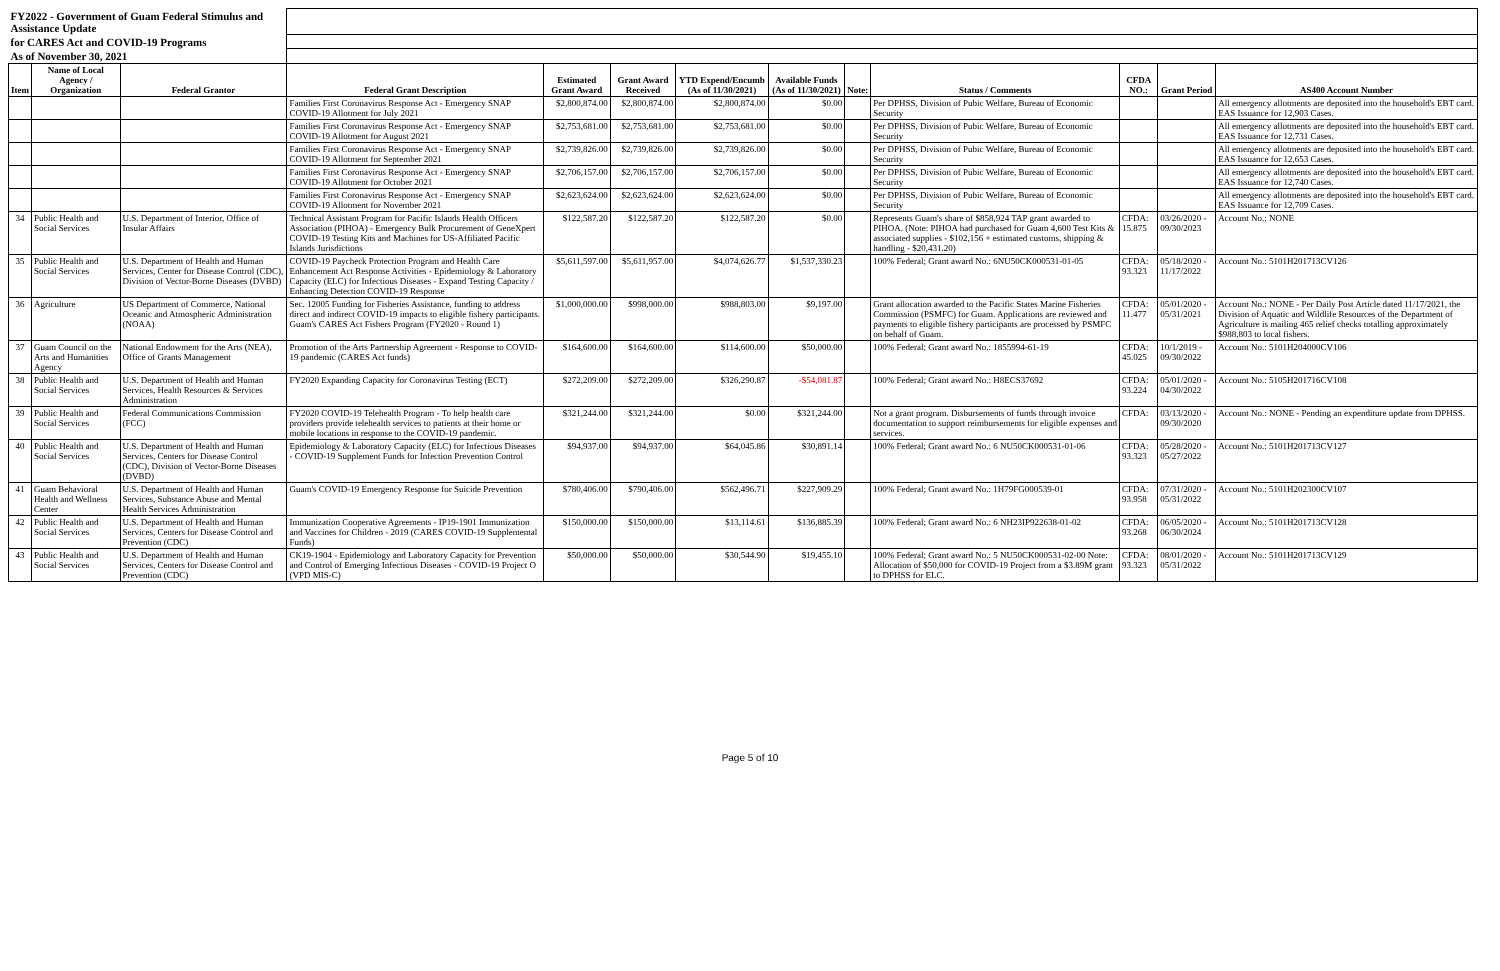| FY2022 - Government of Guam Federal Stimulus and Assistance Update | | | | | | | | | | | | |
| for CARES Act and COVID-19 Programs | | | | | | | | | | | | |
| As of November 30, 2021 | | | | | | | | | | | | |
| Item | Name of Local Agency / Organization | Federal Grantor | Federal Grant Description | Estimated Grant Award | Grant Award Received | YTD Expend/Encumb (As of 11/30/2021) | Available Funds (As of 11/30/2021) | Note: | Status / Comments | CFDA NO.: | Grant Period | AS400 Account Number |
| | | | Families First Coronavirus Response Act - Emergency SNAP COVID-19 Allotment for July 2021 | $2,800,874.00 | $2,800,874.00 | $2,800,874.00 | $0.00 | | Per DPHSS, Division of Pubic Welfare, Bureau of Economic Security | | | All emergency allotments are deposited into the household's EBT card. EAS Issuance for 12,903 Cases. |
| | | | Families First Coronavirus Response Act - Emergency SNAP COVID-19 Allotment for August 2021 | $2,753,681.00 | $2,753,681.00 | $2,753,681.00 | $0.00 | | Per DPHSS, Division of Pubic Welfare, Bureau of Economic Security | | | All emergency allotments are deposited into the household's EBT card. EAS Issuance for 12,731 Cases. |
| | | | Families First Coronavirus Response Act - Emergency SNAP COVID-19 Allotment for September 2021 | $2,739,826.00 | $2,739,826.00 | $2,739,826.00 | $0.00 | | Per DPHSS, Division of Pubic Welfare, Bureau of Economic Security | | | All emergency allotments are deposited into the household's EBT card. EAS Issuance for 12,653 Cases. |
| | | | Families First Coronavirus Response Act - Emergency SNAP COVID-19 Allotment for October 2021 | $2,706,157.00 | $2,706,157.00 | $2,706,157.00 | $0.00 | | Per DPHSS, Division of Pubic Welfare, Bureau of Economic Security | | | All emergency allotments are deposited into the household's EBT card. EAS Issuance for 12,740 Cases. |
| | | | Families First Coronavirus Response Act - Emergency SNAP COVID-19 Allotment for November 2021 | $2,623,624.00 | $2,623,624.00 | $2,623,624.00 | $0.00 | | Per DPHSS, Division of Pubic Welfare, Bureau of Economic Security | | | All emergency allotments are deposited into the household's EBT card. EAS Issuance for 12,709 Cases. |
| 34 | Public Health and Social Services | U.S. Department of Interior, Office of Insular Affairs | Technical Assistant Program for Pacific Islands Health Officers Association (PIHOA) - Emergency Bulk Procurement of GeneXpert COVID-19 Testing Kits and Machines for US-Affiliated Pacific Islands Jurisdictions | $122,587.20 | $122,587.20 | $122,587.20 | $0.00 | | Represents Guam's share of $858,924 TAP grant awarded to PIHOA. (Note: PIHOA had purchased for Guam 4,600 Test Kits & associated supplies - $102,156 + estimated customs, shipping & handling - $20,431.20) | CFDA: 15.875 | 03/26/2020 - 09/30/2023 | Account No.: NONE |
| 35 | Public Health and Social Services | U.S. Department of Health and Human Services, Center for Disease Control (CDC), Division of Vector-Borne Diseases (DVBD) | COVID-19 Paycheck Protection Program and Health Care Enhancement Act Response Activities - Epidemiology & Laboratory Capacity (ELC) for Infectious Diseases - Expand Testing Capacity / Enhancing Detection COVID-19 Response | $5,611,597.00 | $5,611,957.00 | $4,074,626.77 | $1,537,330.23 | | 100% Federal; Grant award No.: 6NU50CK000531-01-05 | CFDA: 93.323 | 05/18/2020 - 11/17/2022 | Account No.: 5101H201713CV126 |
| 36 | Agriculture | US Department of Commerce, National Oceanic and Atmospheric Administration (NOAA) | Sec. 12005 Funding for Fisheries Assistance, funding to address direct and indirect COVID-19 impacts to eligible fishery participants. Guam's CARES Act Fishers Program (FY2020 - Round 1) | $1,000,000.00 | $998,000.00 | $988,803.00 | $9,197.00 | | Grant allocation awarded to the Pacific States Marine Fisheries Commission (PSMFC) for Guam. Applications are reviewed and payments to eligible fishery participants are processed by PSMFC on behalf of Guam. | CFDA: 11.477 | 05/01/2020 - 05/31/2021 | Account No.: NONE - Per Daily Post Article dated 11/17/2021, the Division of Aquatic and Wildlife Resources of the Department of Agriculture is mailing 465 relief checks totalling approximately $988,803 to local fishers. |
| 37 | Guam Council on the Arts and Humanities Agency | National Endowment for the Arts (NEA), Office of Grants Management | Promotion of the Arts Partnership Agreement - Response to COVID-19 pandemic (CARES Act funds) | $164,600.00 | $164,600.00 | $114,600.00 | $50,000.00 | | 100% Federal; Grant award No.: 1855994-61-19 | CFDA: 45.025 | 10/1/2019 - 09/30/2022 | Account No.: 5101H204000CV106 |
| 38 | Public Health and Social Services | U.S. Department of Health and Human Services, Health Resources & Services Administration | FY2020 Expanding Capacity for Coronavirus Testing (ECT) | $272,209.00 | $272,209.00 | $326,290.87 | -$54,081.87 | | 100% Federal; Grant award No.: H8ECS37692 | CFDA: 93.224 | 05/01/2020 - 04/30/2022 | Account No.: 5105H201716CV108 |
| 39 | Public Health and Social Services | Federal Communications Commission (FCC) | FY2020 COVID-19 Telehealth Program - To help health care providers provide telehealth services to patients at their home or mobile locations in response to the COVID-19 pandemic. | $321,244.00 | $321,244.00 | $0.00 | $321,244.00 | | Not a grant program. Disbursements of funds through invoice documentation to support reimbursements for eligible expenses and services. | CFDA: | 03/13/2020 - 09/30/2020 | Account No.: NONE - Pending an expenditure update from DPHSS. |
| 40 | Public Health and Social Services | U.S. Department of Health and Human Services, Centers for Disease Control (CDC), Division of Vector-Borne Diseases (DVBD) | Epidemiology & Laboratory Capacity (ELC) for Infectious Diseases - COVID-19 Supplement Funds for Infection Prevention Control | $94,937.00 | $94,937.00 | $64,045.86 | $30,891.14 | | 100% Federal; Grant award No.: 6 NU50CK000531-01-06 | CFDA: 93.323 | 05/28/2020 - 05/27/2022 | Account No.: 5101H201713CV127 |
| 41 | Guam Behavioral Health and Wellness Center | U.S. Department of Health and Human Services, Substance Abuse and Mental Health Services Administration | Guam's COVID-19 Emergency Response for Suicide Prevention | $780,406.00 | $790,406.00 | $562,496.71 | $227,909.29 | | 100% Federal; Grant award No.: 1H79FG000539-01 | CFDA: 93.958 | 07/31/2020 - 05/31/2022 | Account No.: 5101H202300CV107 |
| 42 | Public Health and Social Services | U.S. Department of Health and Human Services, Centers for Disease Control and Prevention (CDC) | Immunization Cooperative Agreements - IP19-1901 Immunization and Vaccines for Children - 2019 (CARES COVID-19 Supplemental Funds) | $150,000.00 | $150,000.00 | $13,114.61 | $136,885.39 | | 100% Federal; Grant award No.: 6 NH23IP922638-01-02 | CFDA: 93.268 | 06/05/2020 - 06/30/2024 | Account No.: 5101H201713CV128 |
| 43 | Public Health and Social Services | U.S. Department of Health and Human Services, Centers for Disease Control and Prevention (CDC) | CK19-1904 - Epidemiology and Laboratory Capacity for Prevention and Control of Emerging Infectious Diseases - COVID-19 Project O (VPD MIS-C) | $50,000.00 | $50,000.00 | $30,544.90 | $19,455.10 | | 100% Federal; Grant award No.: 5 NU50CK000531-02-00 Note: Allocation of $50,000 for COVID-19 Project from a $3.89M grant to DPHSS for ELC. | CFDA: 93.323 | 08/01/2020 - 05/31/2022 | Account No.: 5101H201713CV129 |
Page 5 of 10